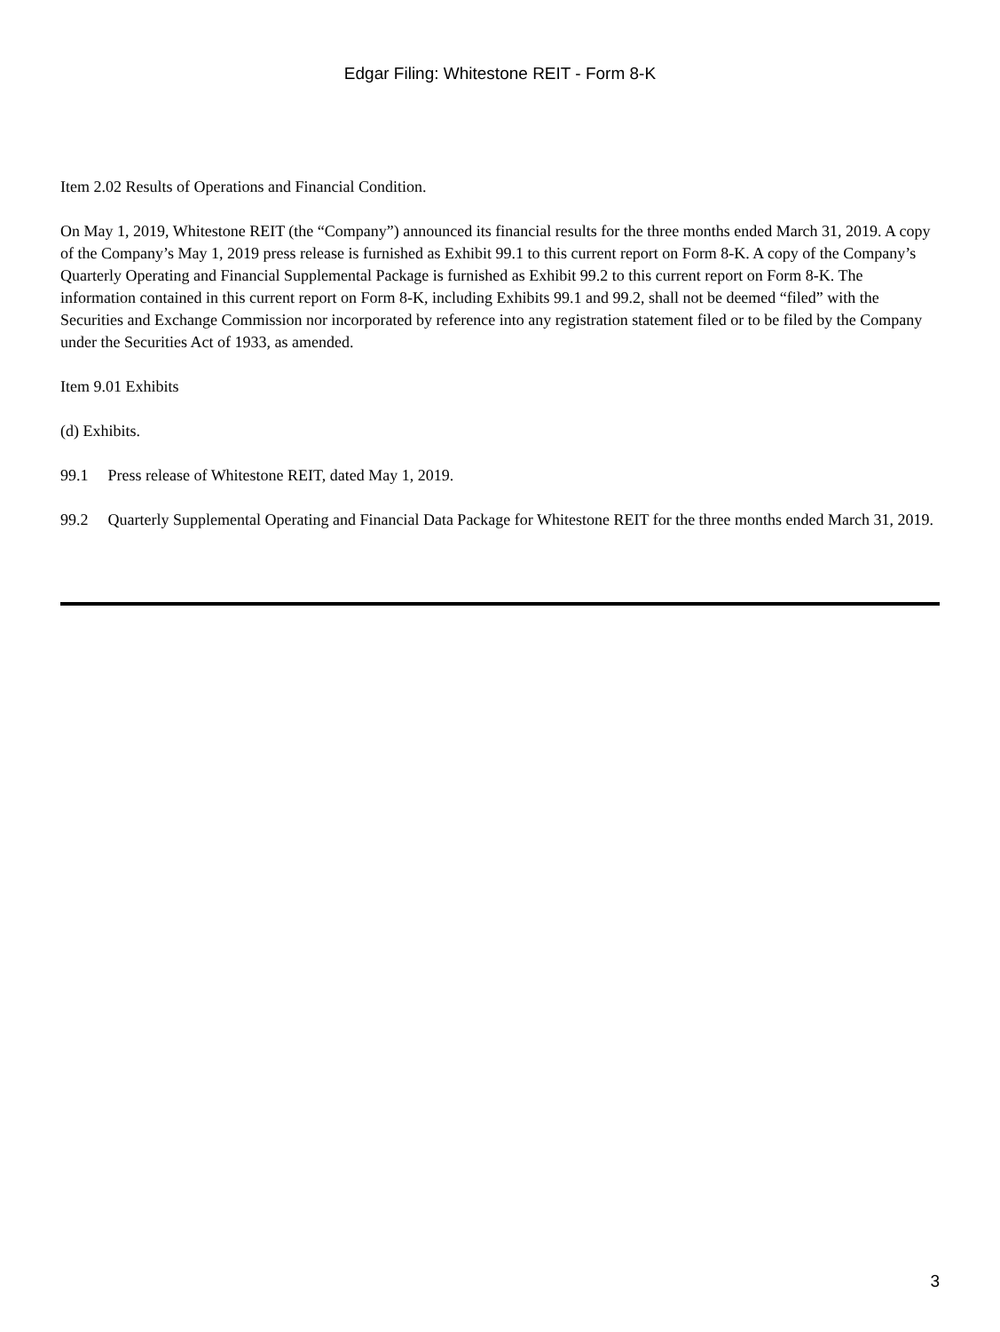Edgar Filing: Whitestone REIT - Form 8-K
Item 2.02 Results of Operations and Financial Condition.
On May 1, 2019, Whitestone REIT (the “Company”) announced its financial results for the three months ended March 31, 2019. A copy of the Company’s May 1, 2019 press release is furnished as Exhibit 99.1 to this current report on Form 8-K. A copy of the Company’s Quarterly Operating and Financial Supplemental Package is furnished as Exhibit 99.2 to this current report on Form 8-K. The information contained in this current report on Form 8-K, including Exhibits 99.1 and 99.2, shall not be deemed “filed” with the Securities and Exchange Commission nor incorporated by reference into any registration statement filed or to be filed by the Company under the Securities Act of 1933, as amended.
Item 9.01 Exhibits
(d) Exhibits.
99.1 Press release of Whitestone REIT, dated May 1, 2019.
99.2 Quarterly Supplemental Operating and Financial Data Package for Whitestone REIT for the three months ended March 31, 2019.
3